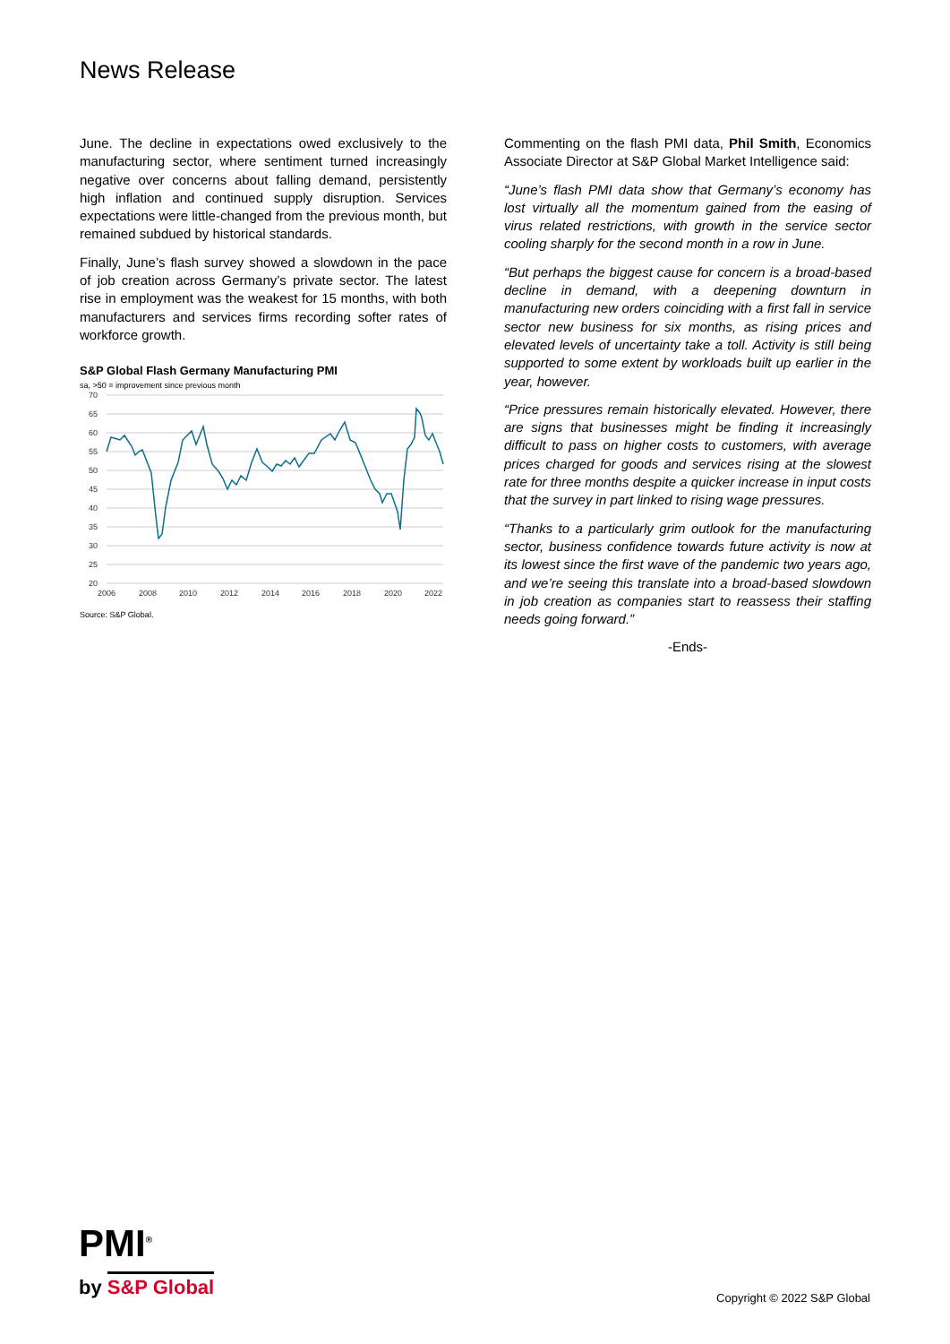News Release
June. The decline in expectations owed exclusively to the manufacturing sector, where sentiment turned increasingly negative over concerns about falling demand, persistently high inflation and continued supply disruption. Services expectations were little-changed from the previous month, but remained subdued by historical standards.
Finally, June’s flash survey showed a slowdown in the pace of job creation across Germany’s private sector. The latest rise in employment was the weakest for 15 months, with both manufacturers and services firms recording softer rates of workforce growth.
S&P Global Flash Germany Manufacturing PMI
sa, >50 = improvement since previous month
70
65
60
55
50
45
40
35
30
25
20
2006
2008
2010
2012
2014
2016
2018
2020
2022
Source: S&P Global.
Commenting on the flash PMI data, Phil Smith, Economics Associate Director at S&P Global Market Intelligence said:
“June’s flash PMI data show that Germany’s economy has lost virtually all the momentum gained from the easing of virus related restrictions, with growth in the service sector cooling sharply for the second month in a row in June.
“But perhaps the biggest cause for concern is a broad-based decline in demand, with a deepening downturn in manufacturing new orders coinciding with a first fall in service sector new business for six months, as rising prices and elevated levels of uncertainty take a toll. Activity is still being supported to some extent by workloads built up earlier in the year, however.
“Price pressures remain historically elevated. However, there are signs that businesses might be finding it increasingly difficult to pass on higher costs to customers, with average prices charged for goods and services rising at the slowest rate for three months despite a quicker increase in input costs that the survey in part linked to rising wage pressures.
“Thanks to a particularly grim outlook for the manufacturing sector, business confidence towards future activity is now at its lowest since the first wave of the pandemic two years ago, and we’re seeing this translate into a broad-based slowdown in job creation as companies start to reassess their staffing needs going forward.”
-Ends-
PMI<sup>®</sup>
by S&P Global
Copyright © 2022 S&P Global